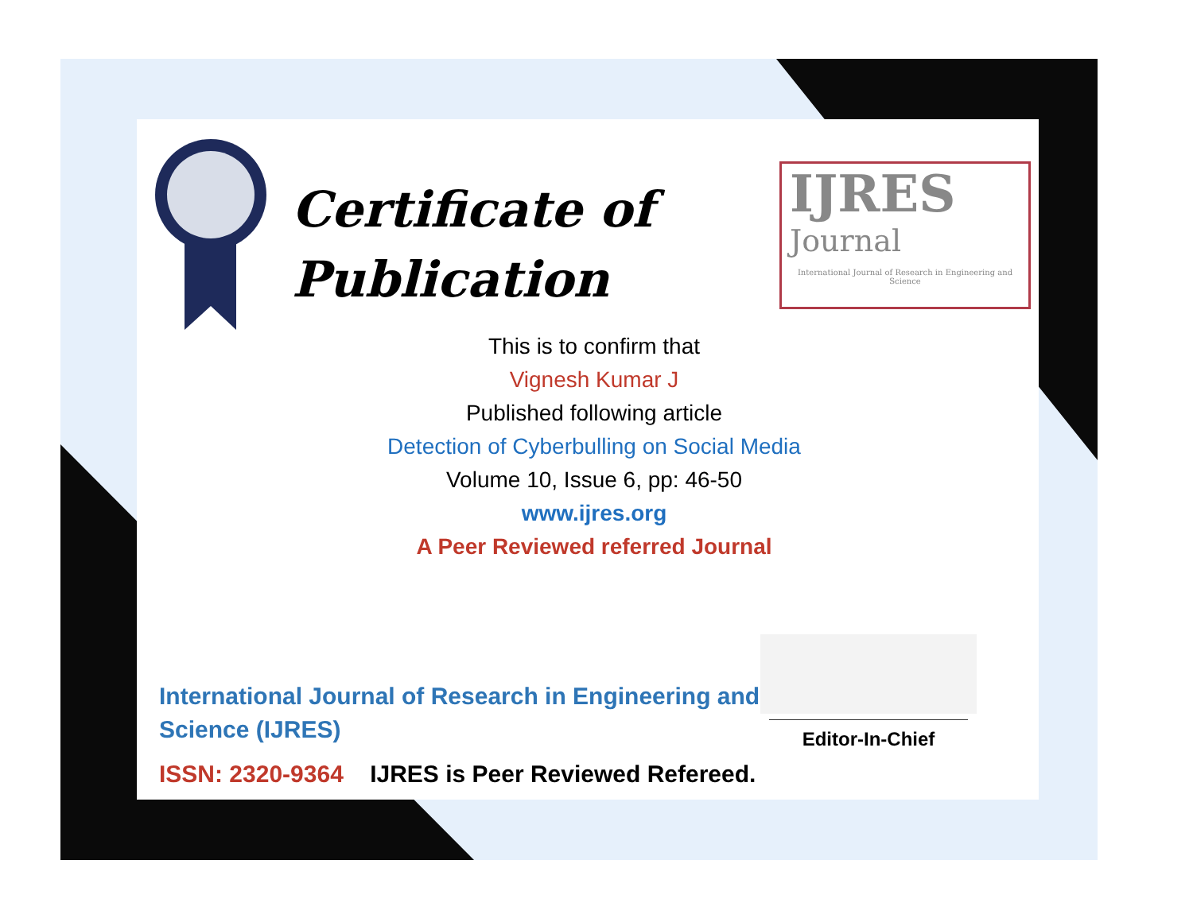Certificate of
Publication
IJRES
Journal
International Journal of Research in Engineering and Science
This is to confirm that
Vignesh Kumar J
Published following article
Detection of Cyberbulling on Social Media
Volume 10, Issue 6, pp: 46-50
www.ijres.org
A Peer Reviewed referred Journal
International Journal of Research in Engineering and Science (IJRES)
ISSN: 2320-9364 IJRES is Peer Reviewed Refereed.
Editor-In-Chief